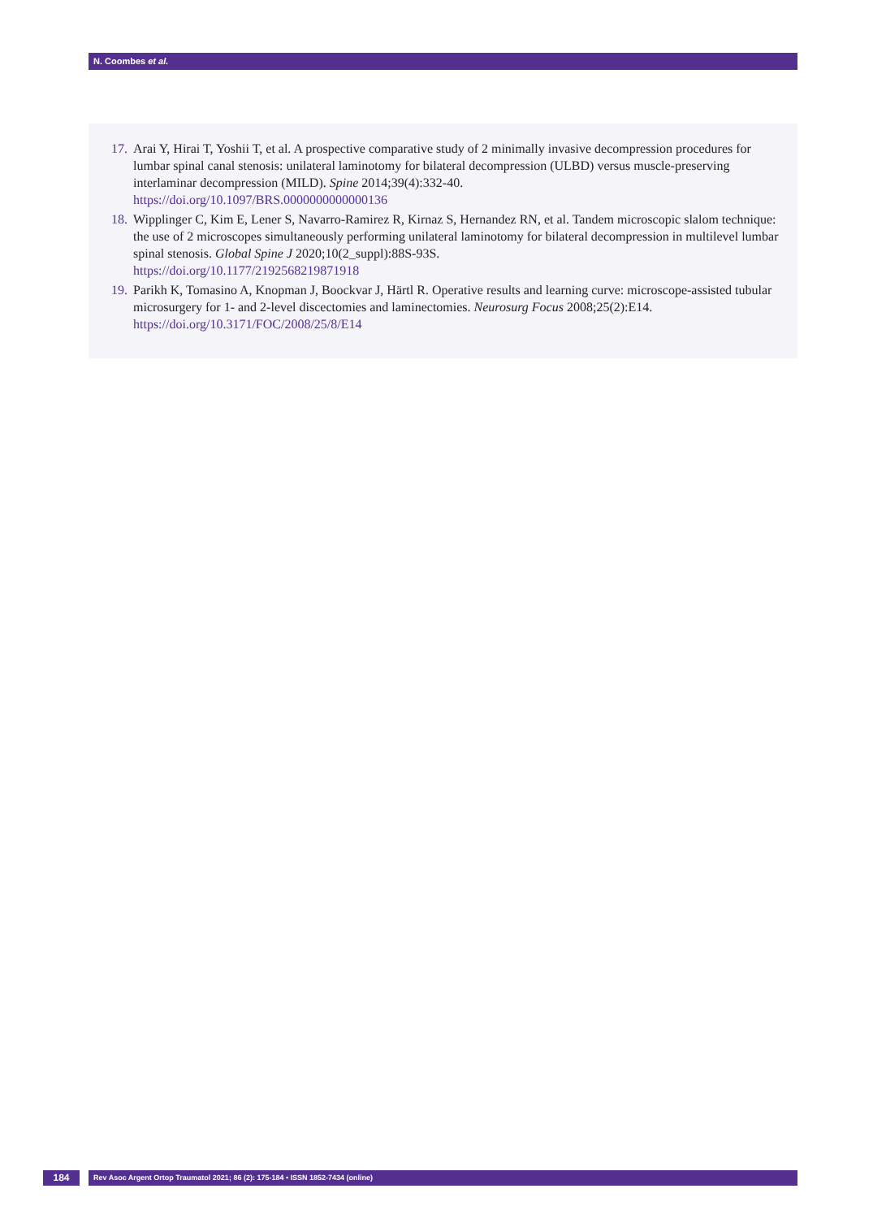N. Coombes et al.
17. Arai Y, Hirai T, Yoshii T, et al. A prospective comparative study of 2 minimally invasive decompression procedures for lumbar spinal canal stenosis: unilateral laminotomy for bilateral decompression (ULBD) versus muscle-preserving interlaminar decompression (MILD). Spine 2014;39(4):332-40.
https://doi.org/10.1097/BRS.0000000000000136
18. Wipplinger C, Kim E, Lener S, Navarro-Ramirez R, Kirnaz S, Hernandez RN, et al. Tandem microscopic slalom technique: the use of 2 microscopes simultaneously performing unilateral laminotomy for bilateral decompression in multilevel lumbar spinal stenosis. Global Spine J 2020;10(2_suppl):88S-93S.
https://doi.org/10.1177/2192568219871918
19. Parikh K, Tomasino A, Knopman J, Boockvar J, Härtl R. Operative results and learning curve: microscope-assisted tubular microsurgery for 1- and 2-level discectomies and laminectomies. Neurosurg Focus 2008;25(2):E14.
https://doi.org/10.3171/FOC/2008/25/8/E14
184
Rev Asoc Argent Ortop Traumatol 2021; 86 (2): 175-184 • ISSN 1852-7434 (online)